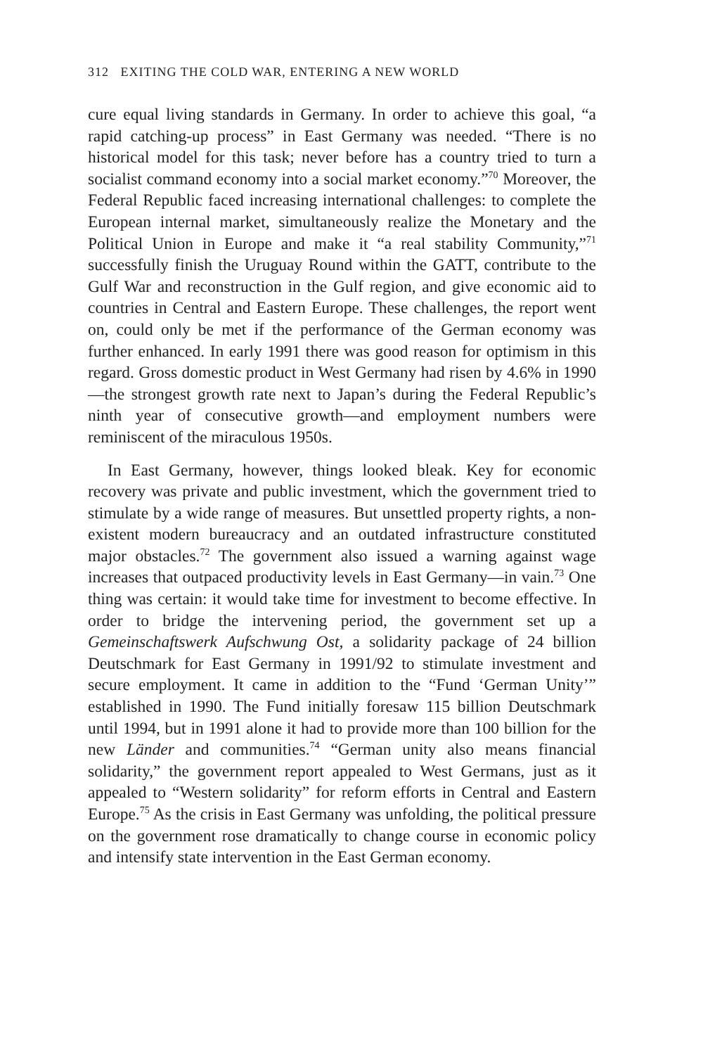312 EXITING THE COLD WAR, ENTERING A NEW WORLD
cure equal living standards in Germany. In order to achieve this goal, “a rapid catching-up process” in East Germany was needed. “There is no historical model for this task; never before has a country tried to turn a socialist command economy into a social market economy.”<sup>70</sup> Moreover, the Federal Republic faced increasing international challenges: to complete the European internal market, simultaneously realize the Monetary and the Political Union in Europe and make it “a real stability Community,”<sup>71</sup> successfully finish the Uruguay Round within the GATT, contribute to the Gulf War and reconstruction in the Gulf region, and give economic aid to countries in Central and Eastern Europe. These challenges, the report went on, could only be met if the performance of the German economy was further enhanced. In early 1991 there was good reason for optimism in this regard. Gross domestic product in West Germany had risen by 4.6% in 1990—the strongest growth rate next to Japan’s during the Federal Republic’s ninth year of consecutive growth—and employment numbers were reminiscent of the miraculous 1950s.
In East Germany, however, things looked bleak. Key for economic recovery was private and public investment, which the government tried to stimulate by a wide range of measures. But unsettled property rights, a non-existent modern bureaucracy and an outdated infrastructure constituted major obstacles.<sup>72</sup> The government also issued a warning against wage increases that outpaced productivity levels in East Germany—in vain.<sup>73</sup> One thing was certain: it would take time for investment to become effective. In order to bridge the intervening period, the government set up a Gemeinschaftswerk Aufschwung Ost, a solidarity package of 24 billion Deutschmark for East Germany in 1991/92 to stimulate investment and secure employment. It came in addition to the “Fund ‘German Unity’” established in 1990. The Fund initially foresaw 115 billion Deutschmark until 1994, but in 1991 alone it had to provide more than 100 billion for the new Länder and communities.<sup>74</sup> “German unity also means financial solidarity,” the government report appealed to West Germans, just as it appealed to “Western solidarity” for reform efforts in Central and Eastern Europe.<sup>75</sup> As the crisis in East Germany was unfolding, the political pressure on the government rose dramatically to change course in economic policy and intensify state intervention in the East German economy.